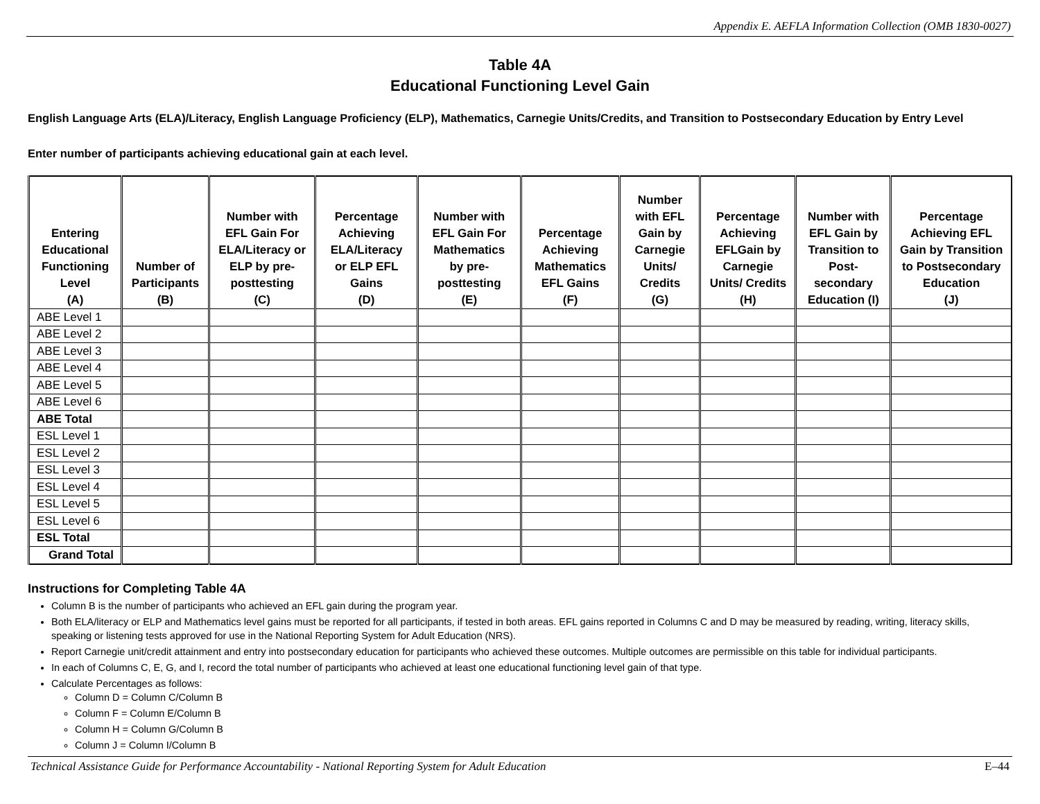Appendix E. AEFLA Information Collection (OMB 1830-0027)
Table 4A
Educational Functioning Level Gain
English Language Arts (ELA)/Literacy, English Language Proficiency (ELP), Mathematics, Carnegie Units/Credits, and Transition to Postsecondary Education by Entry Level
Enter number of participants achieving educational gain at each level.
| Entering Educational Functioning Level (A) | Number of Participants (B) | Number with EFL Gain For ELA/Literacy or ELP by pre-posttesting (C) | Percentage Achieving ELA/Literacy or ELP EFL Gains (D) | Number with EFL Gain For Mathematics by pre-posttesting (E) | Percentage Achieving Mathematics EFL Gains (F) | Number with EFL Gain by Carnegie Units/ Credits (G) | Percentage Achieving EFLGain by Carnegie Units/ Credits (H) | Number with EFL Gain by Transition to Post-secondary Education (I) | Percentage Achieving EFL Gain by Transition to Postsecondary Education (J) |
| --- | --- | --- | --- | --- | --- | --- | --- | --- | --- |
| ABE Level 1 | | | | | | | | | |
| ABE Level 2 | | | | | | | | | |
| ABE Level 3 | | | | | | | | | |
| ABE Level 4 | | | | | | | | | |
| ABE Level 5 | | | | | | | | | |
| ABE Level 6 | | | | | | | | | |
| ABE Total | | | | | | | | | |
| ESL Level 1 | | | | | | | | | |
| ESL Level 2 | | | | | | | | | |
| ESL Level 3 | | | | | | | | | |
| ESL Level 4 | | | | | | | | | |
| ESL Level 5 | | | | | | | | | |
| ESL Level 6 | | | | | | | | | |
| ESL Total | | | | | | | | | |
| Grand Total | | | | | | | | | |
Instructions for Completing Table 4A
Column B is the number of participants who achieved an EFL gain during the program year.
Both ELA/literacy or ELP and Mathematics level gains must be reported for all participants, if tested in both areas. EFL gains reported in Columns C and D may be measured by reading, writing, literacy skills, speaking or listening tests approved for use in the National Reporting System for Adult Education (NRS).
Report Carnegie unit/credit attainment and entry into postsecondary education for participants who achieved these outcomes. Multiple outcomes are permissible on this table for individual participants.
In each of Columns C, E, G, and I, record the total number of participants who achieved at least one educational functioning level gain of that type.
Calculate Percentages as follows:
Column D = Column C/Column B
Column F = Column E/Column B
Column H = Column G/Column B
Column J = Column I/Column B
Technical Assistance Guide for Performance Accountability - National Reporting System for Adult Education E–44